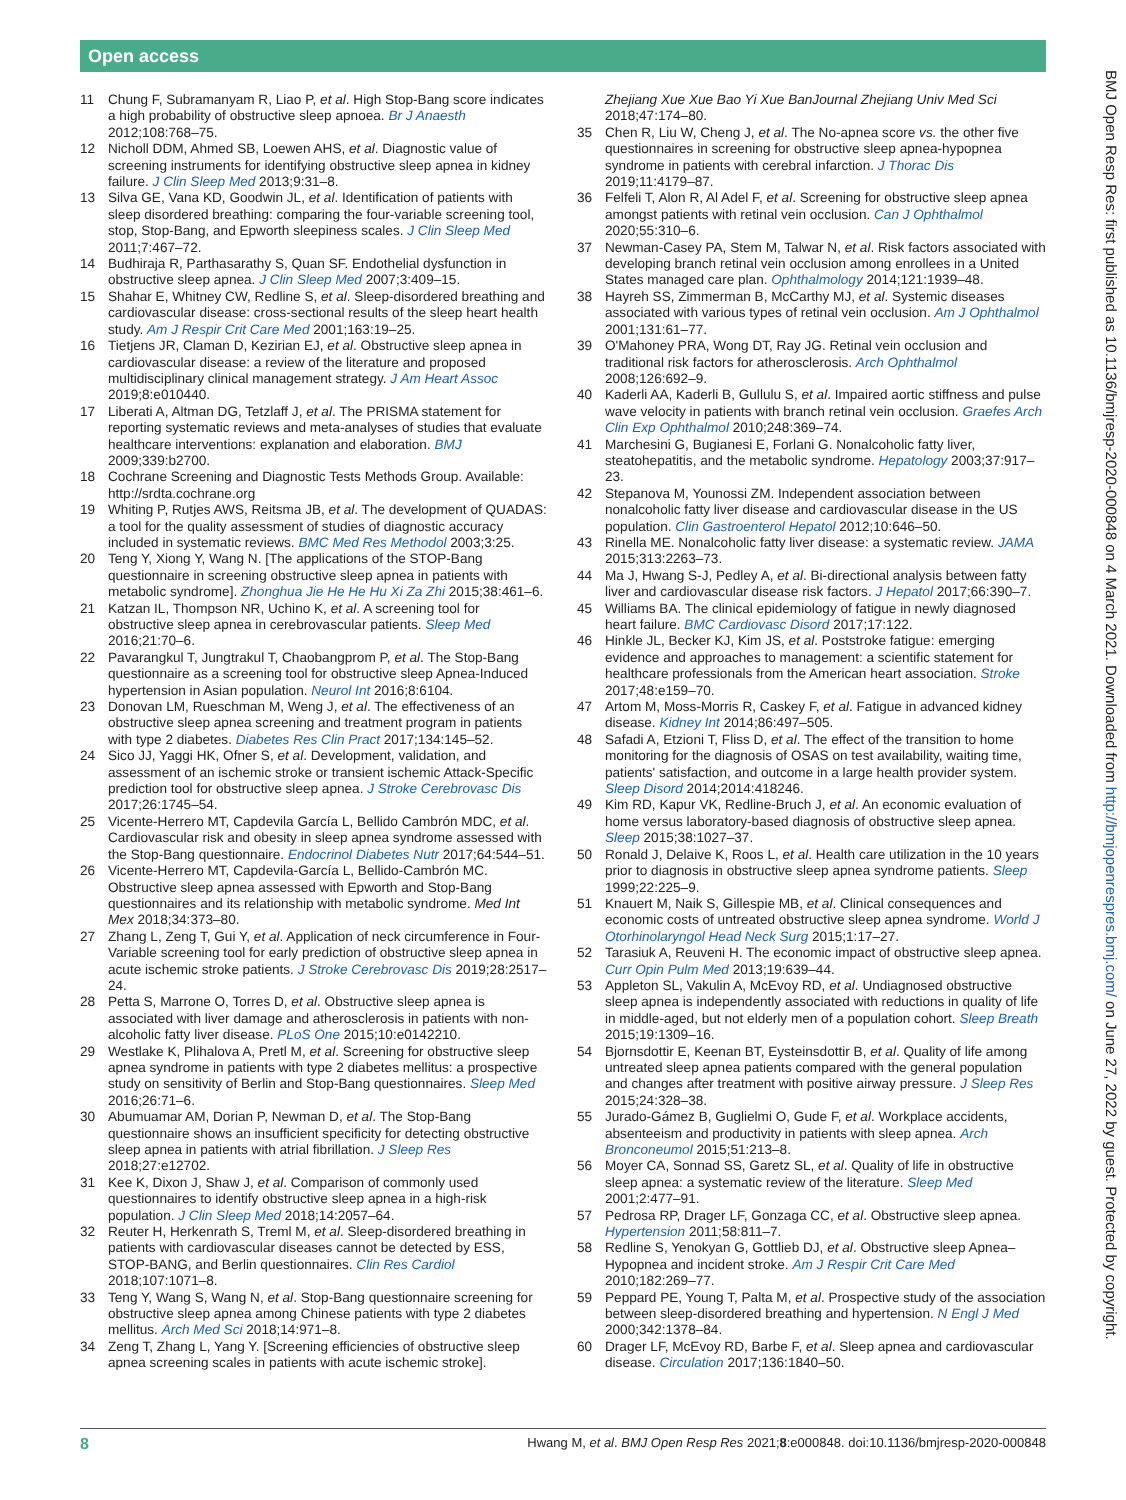Open access
11 Chung F, Subramanyam R, Liao P, et al. High Stop-Bang score indicates a high probability of obstructive sleep apnoea. Br J Anaesth 2012;108:768–75.
12 Nicholl DDM, Ahmed SB, Loewen AHS, et al. Diagnostic value of screening instruments for identifying obstructive sleep apnea in kidney failure. J Clin Sleep Med 2013;9:31–8.
13 Silva GE, Vana KD, Goodwin JL, et al. Identification of patients with sleep disordered breathing: comparing the four-variable screening tool, stop, Stop-Bang, and Epworth sleepiness scales. J Clin Sleep Med 2011;7:467–72.
14 Budhiraja R, Parthasarathy S, Quan SF. Endothelial dysfunction in obstructive sleep apnea. J Clin Sleep Med 2007;3:409–15.
15 Shahar E, Whitney CW, Redline S, et al. Sleep-disordered breathing and cardiovascular disease: cross-sectional results of the sleep heart health study. Am J Respir Crit Care Med 2001;163:19–25.
16 Tietjens JR, Claman D, Kezirian EJ, et al. Obstructive sleep apnea in cardiovascular disease: a review of the literature and proposed multidisciplinary clinical management strategy. J Am Heart Assoc 2019;8:e010440.
17 Liberati A, Altman DG, Tetzlaff J, et al. The PRISMA statement for reporting systematic reviews and meta-analyses of studies that evaluate healthcare interventions: explanation and elaboration. BMJ 2009;339:b2700.
18 Cochrane Screening and Diagnostic Tests Methods Group. Available: http://srdta.cochrane.org
19 Whiting P, Rutjes AWS, Reitsma JB, et al. The development of QUADAS: a tool for the quality assessment of studies of diagnostic accuracy included in systematic reviews. BMC Med Res Methodol 2003;3:25.
20 Teng Y, Xiong Y, Wang N. [The applications of the STOP-Bang questionnaire in screening obstructive sleep apnea in patients with metabolic syndrome]. Zhonghua Jie He He Hu Xi Za Zhi 2015;38:461–6.
21 Katzan IL, Thompson NR, Uchino K, et al. A screening tool for obstructive sleep apnea in cerebrovascular patients. Sleep Med 2016;21:70–6.
22 Pavarangkul T, Jungtrakul T, Chaobangprom P, et al. The Stop-Bang questionnaire as a screening tool for obstructive sleep Apnea-Induced hypertension in Asian population. Neurol Int 2016;8:6104.
23 Donovan LM, Rueschman M, Weng J, et al. The effectiveness of an obstructive sleep apnea screening and treatment program in patients with type 2 diabetes. Diabetes Res Clin Pract 2017;134:145–52.
24 Sico JJ, Yaggi HK, Ofner S, et al. Development, validation, and assessment of an ischemic stroke or transient ischemic Attack-Specific prediction tool for obstructive sleep apnea. J Stroke Cerebrovasc Dis 2017;26:1745–54.
25 Vicente-Herrero MT, Capdevila García L, Bellido Cambrón MDC, et al. Cardiovascular risk and obesity in sleep apnea syndrome assessed with the Stop-Bang questionnaire. Endocrinol Diabetes Nutr 2017;64:544–51.
26 Vicente-Herrero MT, Capdevila-García L, Bellido-Cambrón MC. Obstructive sleep apnea assessed with Epworth and Stop-Bang questionnaires and its relationship with metabolic syndrome. Med Int Mex 2018;34:373–80.
27 Zhang L, Zeng T, Gui Y, et al. Application of neck circumference in Four-Variable screening tool for early prediction of obstructive sleep apnea in acute ischemic stroke patients. J Stroke Cerebrovasc Dis 2019;28:2517–24.
28 Petta S, Marrone O, Torres D, et al. Obstructive sleep apnea is associated with liver damage and atherosclerosis in patients with non-alcoholic fatty liver disease. PLoS One 2015;10:e0142210.
29 Westlake K, Plihalova A, Pretl M, et al. Screening for obstructive sleep apnea syndrome in patients with type 2 diabetes mellitus: a prospective study on sensitivity of Berlin and Stop-Bang questionnaires. Sleep Med 2016;26:71–6.
30 Abumuamar AM, Dorian P, Newman D, et al. The Stop-Bang questionnaire shows an insufficient specificity for detecting obstructive sleep apnea in patients with atrial fibrillation. J Sleep Res 2018;27:e12702.
31 Kee K, Dixon J, Shaw J, et al. Comparison of commonly used questionnaires to identify obstructive sleep apnea in a high-risk population. J Clin Sleep Med 2018;14:2057–64.
32 Reuter H, Herkenrath S, Treml M, et al. Sleep-disordered breathing in patients with cardiovascular diseases cannot be detected by ESS, STOP-BANG, and Berlin questionnaires. Clin Res Cardiol 2018;107:1071–8.
33 Teng Y, Wang S, Wang N, et al. Stop-Bang questionnaire screening for obstructive sleep apnea among Chinese patients with type 2 diabetes mellitus. Arch Med Sci 2018;14:971–8.
34 Zeng T, Zhang L, Yang Y. [Screening efficiencies of obstructive sleep apnea screening scales in patients with acute ischemic stroke].
Zhejiang Xue Xue Bao Yi Xue BanJournal Zhejiang Univ Med Sci 2018;47:174–80.
35 Chen R, Liu W, Cheng J, et al. The No-apnea score vs. the other five questionnaires in screening for obstructive sleep apnea-hypopnea syndrome in patients with cerebral infarction. J Thorac Dis 2019;11:4179–87.
36 Felfeli T, Alon R, Al Adel F, et al. Screening for obstructive sleep apnea amongst patients with retinal vein occlusion. Can J Ophthalmol 2020;55:310–6.
37 Newman-Casey PA, Stem M, Talwar N, et al. Risk factors associated with developing branch retinal vein occlusion among enrollees in a United States managed care plan. Ophthalmology 2014;121:1939–48.
38 Hayreh SS, Zimmerman B, McCarthy MJ, et al. Systemic diseases associated with various types of retinal vein occlusion. Am J Ophthalmol 2001;131:61–77.
39 O'Mahoney PRA, Wong DT, Ray JG. Retinal vein occlusion and traditional risk factors for atherosclerosis. Arch Ophthalmol 2008;126:692–9.
40 Kaderli AA, Kaderli B, Gullulu S, et al. Impaired aortic stiffness and pulse wave velocity in patients with branch retinal vein occlusion. Graefes Arch Clin Exp Ophthalmol 2010;248:369–74.
41 Marchesini G, Bugianesi E, Forlani G. Nonalcoholic fatty liver, steatohepatitis, and the metabolic syndrome. Hepatology 2003;37:917–23.
42 Stepanova M, Younossi ZM. Independent association between nonalcoholic fatty liver disease and cardiovascular disease in the US population. Clin Gastroenterol Hepatol 2012;10:646–50.
43 Rinella ME. Nonalcoholic fatty liver disease: a systematic review. JAMA 2015;313:2263–73.
44 Ma J, Hwang S-J, Pedley A, et al. Bi-directional analysis between fatty liver and cardiovascular disease risk factors. J Hepatol 2017;66:390–7.
45 Williams BA. The clinical epidemiology of fatigue in newly diagnosed heart failure. BMC Cardiovasc Disord 2017;17:122.
46 Hinkle JL, Becker KJ, Kim JS, et al. Poststroke fatigue: emerging evidence and approaches to management: a scientific statement for healthcare professionals from the American heart association. Stroke 2017;48:e159–70.
47 Artom M, Moss-Morris R, Caskey F, et al. Fatigue in advanced kidney disease. Kidney Int 2014;86:497–505.
48 Safadi A, Etzioni T, Fliss D, et al. The effect of the transition to home monitoring for the diagnosis of OSAS on test availability, waiting time, patients' satisfaction, and outcome in a large health provider system. Sleep Disord 2014;2014:418246.
49 Kim RD, Kapur VK, Redline-Bruch J, et al. An economic evaluation of home versus laboratory-based diagnosis of obstructive sleep apnea. Sleep 2015;38:1027–37.
50 Ronald J, Delaive K, Roos L, et al. Health care utilization in the 10 years prior to diagnosis in obstructive sleep apnea syndrome patients. Sleep 1999;22:225–9.
51 Knauert M, Naik S, Gillespie MB, et al. Clinical consequences and economic costs of untreated obstructive sleep apnea syndrome. World J Otorhinolaryngol Head Neck Surg 2015;1:17–27.
52 Tarasiuk A, Reuveni H. The economic impact of obstructive sleep apnea. Curr Opin Pulm Med 2013;19:639–44.
53 Appleton SL, Vakulin A, McEvoy RD, et al. Undiagnosed obstructive sleep apnea is independently associated with reductions in quality of life in middle-aged, but not elderly men of a population cohort. Sleep Breath 2015;19:1309–16.
54 Bjornsdottir E, Keenan BT, Eysteinsdottir B, et al. Quality of life among untreated sleep apnea patients compared with the general population and changes after treatment with positive airway pressure. J Sleep Res 2015;24:328–38.
55 Jurado-Gámez B, Guglielmi O, Gude F, et al. Workplace accidents, absenteeism and productivity in patients with sleep apnea. Arch Bronconeumol 2015;51:213–8.
56 Moyer CA, Sonnad SS, Garetz SL, et al. Quality of life in obstructive sleep apnea: a systematic review of the literature. Sleep Med 2001;2:477–91.
57 Pedrosa RP, Drager LF, Gonzaga CC, et al. Obstructive sleep apnea. Hypertension 2011;58:811–7.
58 Redline S, Yenokyan G, Gottlieb DJ, et al. Obstructive sleep Apnea–Hypopnea and incident stroke. Am J Respir Crit Care Med 2010;182:269–77.
59 Peppard PE, Young T, Palta M, et al. Prospective study of the association between sleep-disordered breathing and hypertension. N Engl J Med 2000;342:1378–84.
60 Drager LF, McEvoy RD, Barbe F, et al. Sleep apnea and cardiovascular disease. Circulation 2017;136:1840–50.
BMJ Open Resp Res: first published as 10.1136/bmjresp-2020-000848 on 4 March 2021. Downloaded from http://bmjopenrespres.bmj.com/ on June 27, 2022 by guest. Protected by copyright.
8 Hwang M, et al. BMJ Open Resp Res 2021;8:e000848. doi:10.1136/bmjresp-2020-000848